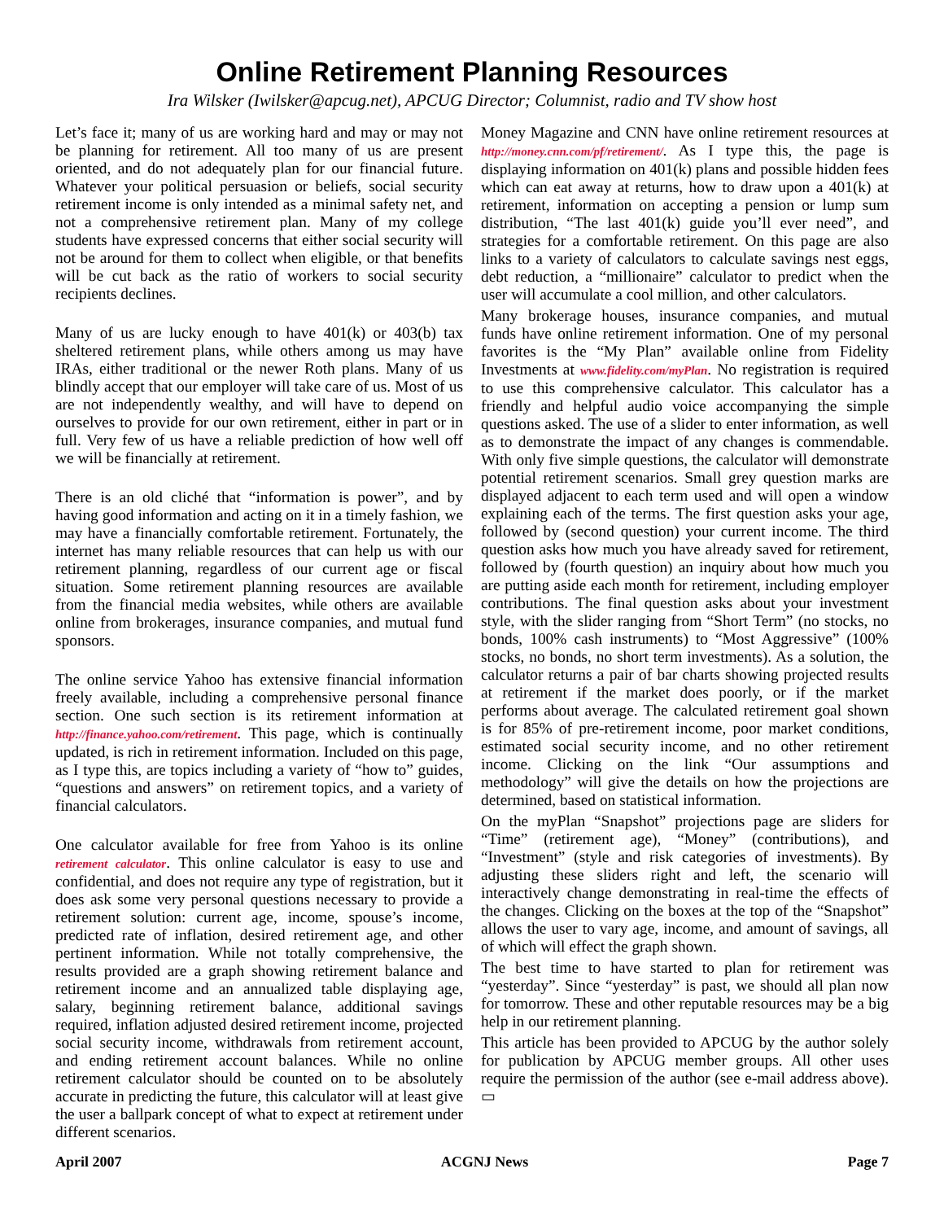Online Retirement Planning Resources
Ira Wilsker (Iwilsker@apcug.net), APCUG Director; Columnist, radio and TV show host
Let’s face it; many of us are working hard and may or may not be planning for retirement. All too many of us are present oriented, and do not adequately plan for our financial future. Whatever your political persuasion or beliefs, social security retirement income is only intended as a minimal safety net, and not a comprehensive retirement plan. Many of my college students have expressed concerns that either social security will not be around for them to collect when eligible, or that benefits will be cut back as the ratio of workers to social security recipients declines.
Many of us are lucky enough to have 401(k) or 403(b) tax sheltered retirement plans, while others among us may have IRAs, either traditional or the newer Roth plans. Many of us blindly accept that our employer will take care of us. Most of us are not independently wealthy, and will have to depend on ourselves to provide for our own retirement, either in part or in full. Very few of us have a reliable prediction of how well off we will be financially at retirement.
There is an old cliché that “information is power”, and by having good information and acting on it in a timely fashion, we may have a financially comfortable retirement. Fortunately, the internet has many reliable resources that can help us with our retirement planning, regardless of our current age or fiscal situation. Some retirement planning resources are available from the financial media websites, while others are available online from brokerages, insurance companies, and mutual fund sponsors.
The online service Yahoo has extensive financial information freely available, including a comprehensive personal finance section. One such section is its retirement information at http://finance.yahoo.com/retirement. This page, which is continually updated, is rich in retirement information. Included on this page, as I type this, are topics including a variety of “how to” guides, “questions and answers” on retirement topics, and a variety of financial calculators.
One calculator available for free from Yahoo is its online retirement calculator. This online calculator is easy to use and confidential, and does not require any type of registration, but it does ask some very personal questions necessary to provide a retirement solution: current age, income, spouse’s income, predicted rate of inflation, desired retirement age, and other pertinent information. While not totally comprehensive, the results provided are a graph showing retirement balance and retirement income and an annualized table displaying age, salary, beginning retirement balance, additional savings required, inflation adjusted desired retirement income, projected social security income, withdrawals from retirement account, and ending retirement account balances. While no online retirement calculator should be counted on to be absolutely accurate in predicting the future, this calculator will at least give the user a ballpark concept of what to expect at retirement under different scenarios.
Money Magazine and CNN have online retirement resources at http://money.cnn.com/pf/retirement/. As I type this, the page is displaying information on 401(k) plans and possible hidden fees which can eat away at returns, how to draw upon a 401(k) at retirement, information on accepting a pension or lump sum distribution, “The last 401(k) guide you’ll ever need”, and strategies for a comfortable retirement. On this page are also links to a variety of calculators to calculate savings nest eggs, debt reduction, a “millionaire” calculator to predict when the user will accumulate a cool million, and other calculators.
Many brokerage houses, insurance companies, and mutual funds have online retirement information. One of my personal favorites is the “My Plan” available online from Fidelity Investments at www.fidelity.com/myPlan. No registration is required to use this comprehensive calculator. This calculator has a friendly and helpful audio voice accompanying the simple questions asked. The use of a slider to enter information, as well as to demonstrate the impact of any changes is commendable. With only five simple questions, the calculator will demonstrate potential retirement scenarios. Small grey question marks are displayed adjacent to each term used and will open a window explaining each of the terms. The first question asks your age, followed by (second question) your current income. The third question asks how much you have already saved for retirement, followed by (fourth question) an inquiry about how much you are putting aside each month for retirement, including employer contributions. The final question asks about your investment style, with the slider ranging from “Short Term” (no stocks, no bonds, 100% cash instruments) to “Most Aggressive” (100% stocks, no bonds, no short term investments). As a solution, the calculator returns a pair of bar charts showing projected results at retirement if the market does poorly, or if the market performs about average. The calculated retirement goal shown is for 85% of pre-retirement income, poor market conditions, estimated social security income, and no other retirement income. Clicking on the link “Our assumptions and methodology” will give the details on how the projections are determined, based on statistical information.
On the myPlan “Snapshot” projections page are sliders for “Time” (retirement age), “Money” (contributions), and “Investment” (style and risk categories of investments). By adjusting these sliders right and left, the scenario will interactively change demonstrating in real-time the effects of the changes. Clicking on the boxes at the top of the “Snapshot” allows the user to vary age, income, and amount of savings, all of which will effect the graph shown.
The best time to have started to plan for retirement was “yesterday”. Since “yesterday” is past, we should all plan now for tomorrow. These and other reputable resources may be a big help in our retirement planning.
This article has been provided to APCUG by the author solely for publication by APCUG member groups. All other uses require the permission of the author (see e-mail address above). ▭
April 2007 ACGNJ News Page 7